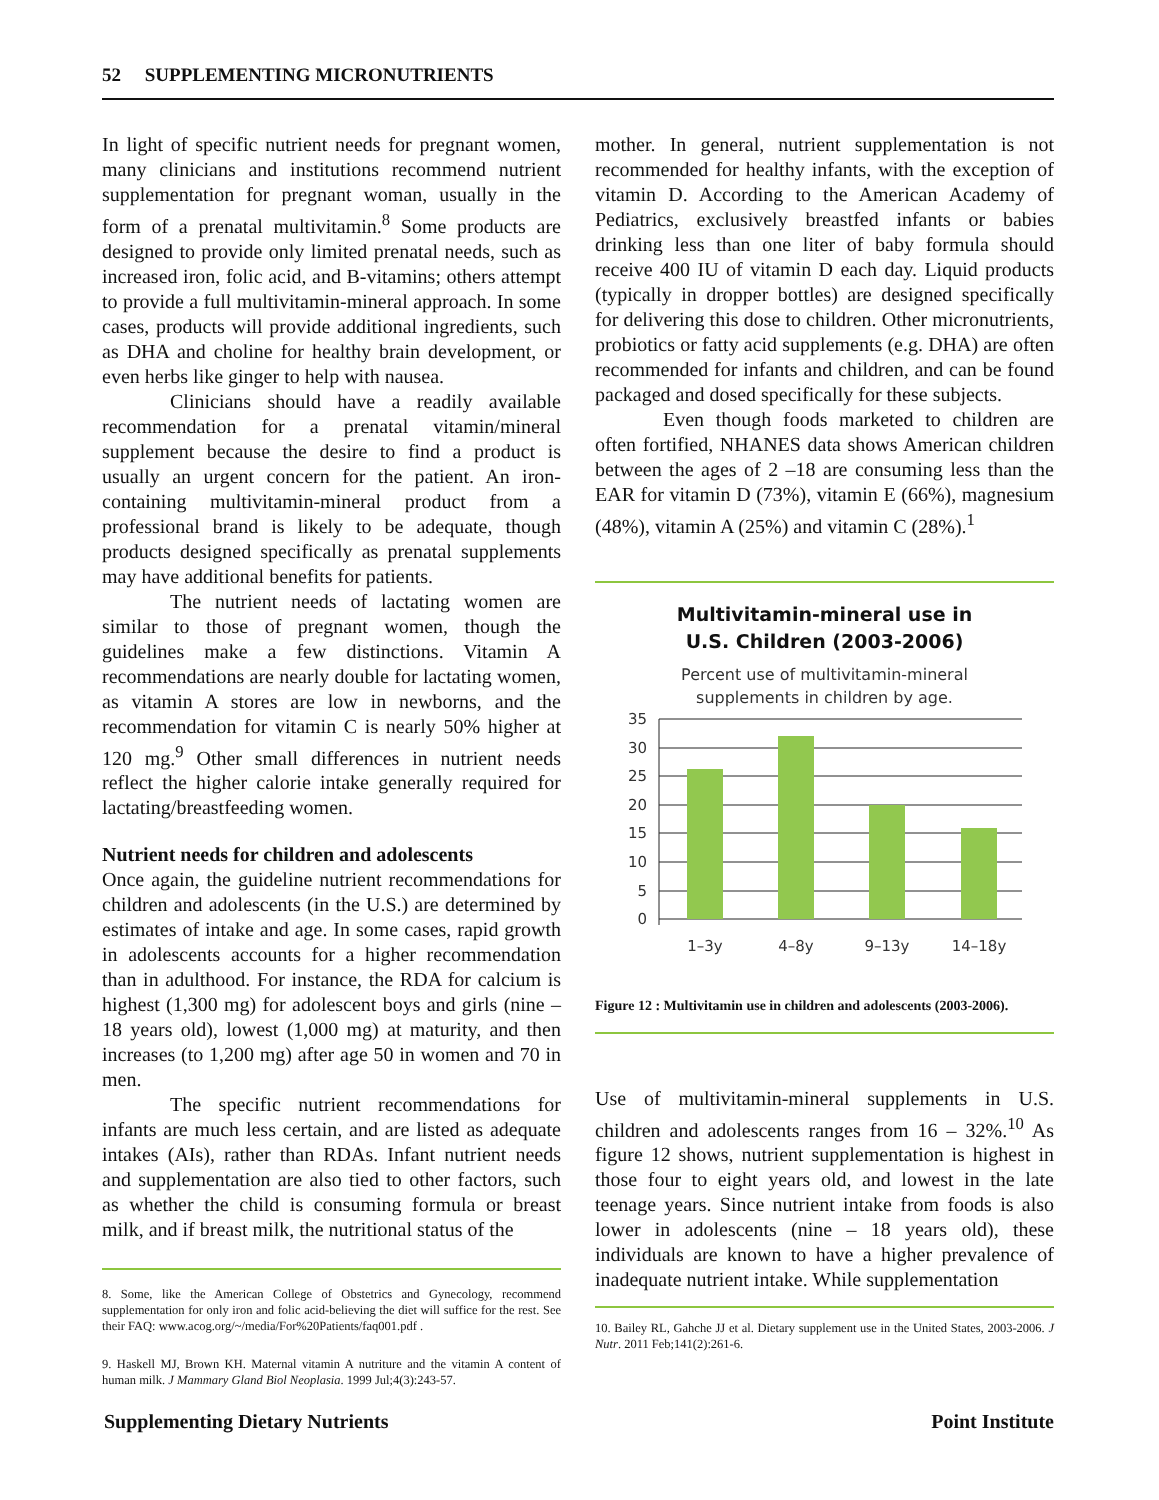52 SUPPLEMENTING MICRONUTRIENTS
In light of specific nutrient needs for pregnant women, many clinicians and institutions recommend nutrient supplementation for pregnant woman, usually in the form of a prenatal multivitamin.<sup>8</sup> Some products are designed to provide only limited prenatal needs, such as increased iron, folic acid, and B-vitamins; others attempt to provide a full multivitamin-mineral approach. In some cases, products will provide additional ingredients, such as DHA and choline for healthy brain development, or even herbs like ginger to help with nausea.
Clinicians should have a readily available recommendation for a prenatal vitamin/mineral supplement because the desire to find a product is usually an urgent concern for the patient. An iron-containing multivitamin-mineral product from a professional brand is likely to be adequate, though products designed specifically as prenatal supplements may have additional benefits for patients.
The nutrient needs of lactating women are similar to those of pregnant women, though the guidelines make a few distinctions. Vitamin A recommendations are nearly double for lactating women, as vitamin A stores are low in newborns, and the recommendation for vitamin C is nearly 50% higher at 120 mg.<sup>9</sup> Other small differences in nutrient needs reflect the higher calorie intake generally required for lactating/breastfeeding women.
Nutrient needs for children and adolescents
Once again, the guideline nutrient recommendations for children and adolescents (in the U.S.) are determined by estimates of intake and age. In some cases, rapid growth in adolescents accounts for a higher recommendation than in adulthood. For instance, the RDA for calcium is highest (1,300 mg) for adolescent boys and girls (nine –18 years old), lowest (1,000 mg) at maturity, and then increases (to 1,200 mg) after age 50 in women and 70 in men.
The specific nutrient recommendations for infants are much less certain, and are listed as adequate intakes (AIs), rather than RDAs. Infant nutrient needs and supplementation are also tied to other factors, such as whether the child is consuming formula or breast milk, and if breast milk, the nutritional status of the
8. Some, like the American College of Obstetrics and Gynecology, recommend supplementation for only iron and folic acid-believing the diet will suffice for the rest. See their FAQ: www.acog.org/~/media/For%20Patients/faq001.pdf .
9. Haskell MJ, Brown KH. Maternal vitamin A nutriture and the vitamin A content of human milk. J Mammary Gland Biol Neoplasia. 1999 Jul;4(3):243-57.
mother. In general, nutrient supplementation is not recommended for healthy infants, with the exception of vitamin D. According to the American Academy of Pediatrics, exclusively breastfed infants or babies drinking less than one liter of baby formula should receive 400 IU of vitamin D each day. Liquid products (typically in dropper bottles) are designed specifically for delivering this dose to children. Other micronutrients, probiotics or fatty acid supplements (e.g. DHA) are often recommended for infants and children, and can be found packaged and dosed specifically for these subjects.
Even though foods marketed to children are often fortified, NHANES data shows American children between the ages of 2 –18 are consuming less than the EAR for vitamin D (73%), vitamin E (66%), magnesium (48%), vitamin A (25%) and vitamin C (28%).<sup>1</sup>
Multivitamin-mineral use in
U.S. Children (2003-2006)
Percent use of multivitamin-mineral
supplements in children by age.
35
30
25
20
15
10
5
0
1–3y
4–8y
9–13y
14–18y
Figure 12 : Multivitamin use in children and adolescents (2003-2006).
Use of multivitamin-mineral supplements in U.S. children and adolescents ranges from 16 – 32%.<sup>10</sup> As figure 12 shows, nutrient supplementation is highest in those four to eight years old, and lowest in the late teenage years. Since nutrient intake from foods is also lower in adolescents (nine – 18 years old), these individuals are known to have a higher prevalence of inadequate nutrient intake. While supplementation
10. Bailey RL, Gahche JJ et al. Dietary supplement use in the United States, 2003-2006. J Nutr. 2011 Feb;141(2):261-6.
Supplementing Dietary Nutrients Point Institute